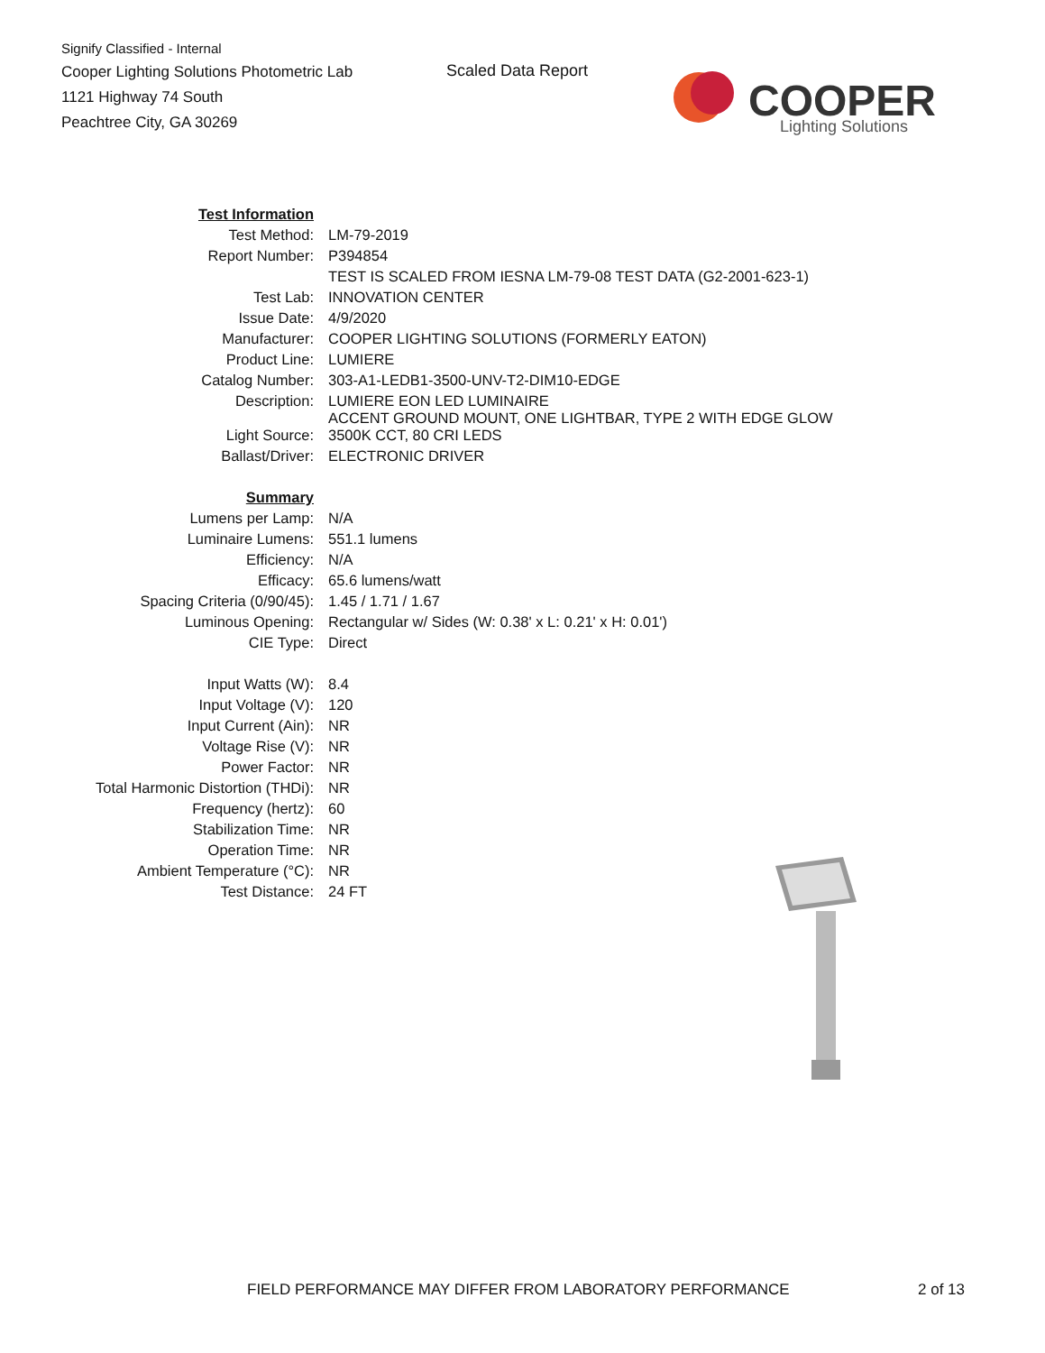Signify Classified - Internal
Cooper Lighting Solutions Photometric Lab
1121 Highway 74 South
Peachtree City, GA 30269
Scaled Data Report
COOPER
Lighting Solutions
| Test Information | |
| Test Method: | LM-79-2019 |
| Report Number: | P394854 |
| | TEST IS SCALED FROM IESNA LM-79-08 TEST DATA (G2-2001-623-1) |
| Test Lab: | INNOVATION CENTER |
| Issue Date: | 4/9/2020 |
| Manufacturer: | COOPER LIGHTING SOLUTIONS (FORMERLY EATON) |
| Product Line: | LUMIERE |
| Catalog Number: | 303-A1-LEDB1-3500-UNV-T2-DIM10-EDGE |
| Description: | LUMIERE EON LED LUMINAIRE ACCENT GROUND MOUNT, ONE LIGHTBAR, TYPE 2 WITH EDGE GLOW |
| Light Source: | 3500K CCT, 80 CRI LEDS |
| Ballast/Driver: | ELECTRONIC DRIVER |
| Summary | |
| Lumens per Lamp: | N/A |
| Luminaire Lumens: | 551.1 lumens |
| Efficiency: | N/A |
| Efficacy: | 65.6 lumens/watt |
| Spacing Criteria (0/90/45): | 1.45 / 1.71 / 1.67 |
| Luminous Opening: | Rectangular w/ Sides (W: 0.38' x L: 0.21' x H: 0.01') |
| CIE Type: | Direct |
| Input Watts (W): | 8.4 |
| Input Voltage (V): | 120 |
| Input Current (Ain): | NR |
| Voltage Rise (V): | NR |
| Power Factor: | NR |
| Total Harmonic Distortion (THDi): | NR |
| Frequency (hertz): | 60 |
| Stabilization Time: | NR |
| Operation Time: | NR |
| Ambient Temperature (°C): | NR |
| Test Distance: | 24 FT |
FIELD PERFORMANCE MAY DIFFER FROM LABORATORY PERFORMANCE
2 of 13